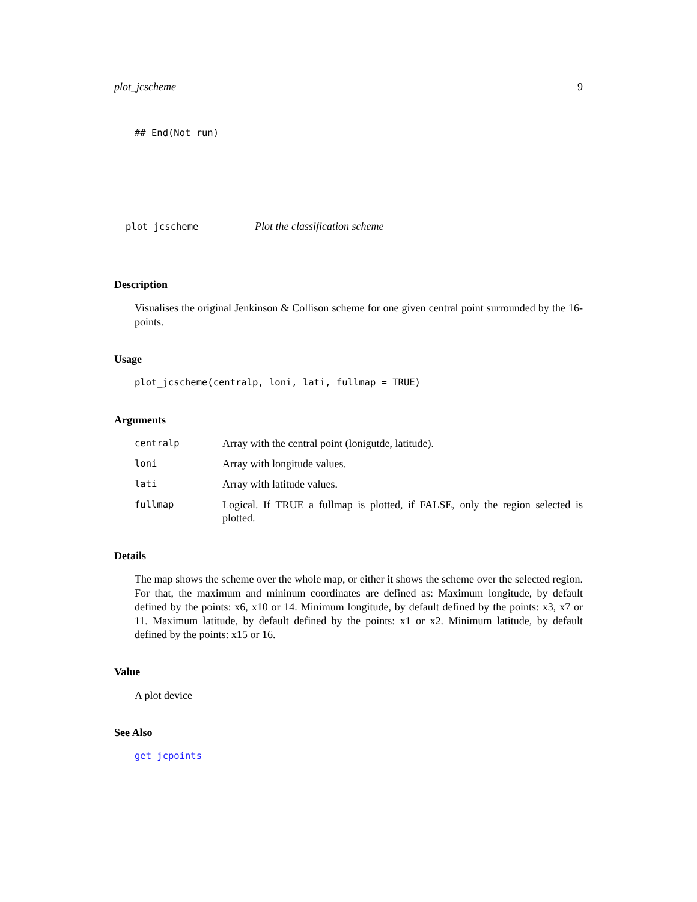plot_jcscheme 9
## End(Not run)
plot_jcscheme Plot the classification scheme
Description
Visualises the original Jenkinson & Collison scheme for one given central point surrounded by the 16-points.
Usage
plot_jcscheme(centralp, loni, lati, fullmap = TRUE)
Arguments
| centralp | Array with the central point (lonigutde, latitude). |
| loni | Array with longitude values. |
| lati | Array with latitude values. |
| fullmap | Logical. If TRUE a fullmap is plotted, if FALSE, only the region selected is plotted. |
Details
The map shows the scheme over the whole map, or either it shows the scheme over the selected region. For that, the maximum and mininum coordinates are defined as: Maximum longitude, by default defined by the points: x6, x10 or 14. Minimum longitude, by default defined by the points: x3, x7 or 11. Maximum latitude, by default defined by the points: x1 or x2. Minimum latitude, by default defined by the points: x15 or 16.
Value
A plot device
See Also
get_jcpoints